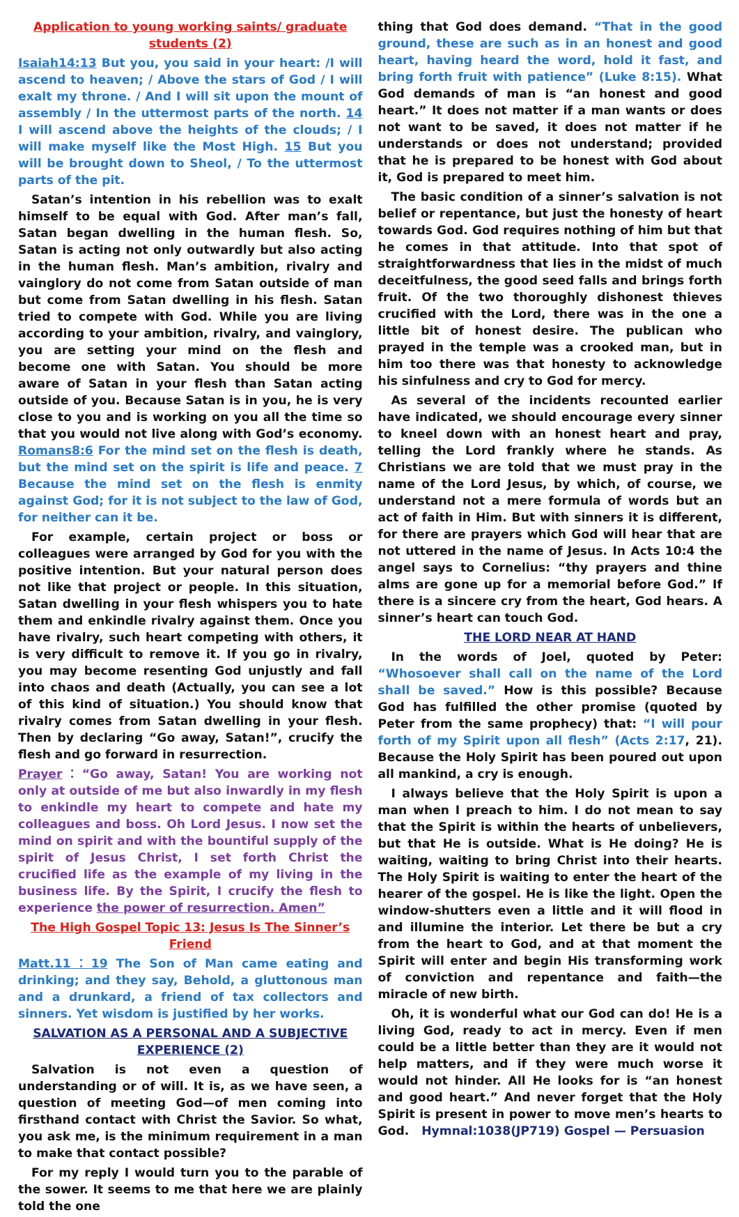Application to young working saints/ graduate students (2)
Isaiah14:13 But you, you said in your heart: /I will ascend to heaven; / Above the stars of God / I will exalt my throne. / And I will sit upon the mount of assembly / In the uttermost parts of the north. 14 I will ascend above the heights of the clouds; / I will make myself like the Most High. 15 But you will be brought down to Sheol, / To the uttermost parts of the pit.
Satan’s intention in his rebellion was to exalt himself to be equal with God. After man’s fall, Satan began dwelling in the human flesh. So, Satan is acting not only outwardly but also acting in the human flesh. Man’s ambition, rivalry and vainglory do not come from Satan outside of man but come from Satan dwelling in his flesh. Satan tried to compete with God. While you are living according to your ambition, rivalry, and vainglory, you are setting your mind on the flesh and become one with Satan. You should be more aware of Satan in your flesh than Satan acting outside of you. Because Satan is in you, he is very close to you and is working on you all the time so that you would not live along with God’s economy. Romans8:6 For the mind set on the flesh is death, but the mind set on the spirit is life and peace. 7 Because the mind set on the flesh is enmity against God; for it is not subject to the law of God, for neither can it be.
For example, certain project or boss or colleagues were arranged by God for you with the positive intention. But your natural person does not like that project or people. In this situation, Satan dwelling in your flesh whispers you to hate them and enkindle rivalry against them. Once you have rivalry, such heart competing with others, it is very difficult to remove it. If you go in rivalry, you may become resenting God unjustly and fall into chaos and death (Actually, you can see a lot of this kind of situation.) You should know that rivalry comes from Satan dwelling in your flesh. Then by declaring “Go away, Satan!”, crucify the flesh and go forward in resurrection.
Prayer：“Go away, Satan! You are working not only at outside of me but also inwardly in my flesh to enkindle my heart to compete and hate my colleagues and boss. Oh Lord Jesus. I now set the mind on spirit and with the bountiful supply of the spirit of Jesus Christ, I set forth Christ the crucified life as the example of my living in the business life. By the Spirit, I crucify the flesh to experience the power of resurrection. Amen”
The High Gospel Topic 13: Jesus Is The Sinner’s Friend
Matt.11：19 The Son of Man came eating and drinking; and they say, Behold, a gluttonous man and a drunkard, a friend of tax collectors and sinners. Yet wisdom is justified by her works.
SALVATION AS A PERSONAL AND A SUBJECTIVE EXPERIENCE (2)
Salvation is not even a question of understanding or of will. It is, as we have seen, a question of meeting God—of men coming into firsthand contact with Christ the Savior. So what, you ask me, is the minimum requirement in a man to make that contact possible?
For my reply I would turn you to the parable of the sower. It seems to me that here we are plainly told the one
thing that God does demand. “That in the good ground, these are such as in an honest and good heart, having heard the word, hold it fast, and bring forth fruit with patience” (Luke 8:15). What God demands of man is “an honest and good heart.” It does not matter if a man wants or does not want to be saved, it does not matter if he understands or does not understand; provided that he is prepared to be honest with God about it, God is prepared to meet him.
The basic condition of a sinner’s salvation is not belief or repentance, but just the honesty of heart towards God. God requires nothing of him but that he comes in that attitude. Into that spot of straightforwardness that lies in the midst of much deceitfulness, the good seed falls and brings forth fruit. Of the two thoroughly dishonest thieves crucified with the Lord, there was in the one a little bit of honest desire. The publican who prayed in the temple was a crooked man, but in him too there was that honesty to acknowledge his sinfulness and cry to God for mercy.
As several of the incidents recounted earlier have indicated, we should encourage every sinner to kneel down with an honest heart and pray, telling the Lord frankly where he stands. As Christians we are told that we must pray in the name of the Lord Jesus, by which, of course, we understand not a mere formula of words but an act of faith in Him. But with sinners it is different, for there are prayers which God will hear that are not uttered in the name of Jesus. In Acts 10:4 the angel says to Cornelius: “thy prayers and thine alms are gone up for a memorial before God.” If there is a sincere cry from the heart, God hears. A sinner’s heart can touch God.
THE LORD NEAR AT HAND
In the words of Joel, quoted by Peter: “Whosoever shall call on the name of the Lord shall be saved.” How is this possible? Because God has fulfilled the other promise (quoted by Peter from the same prophecy) that: “I will pour forth of my Spirit upon all flesh” (Acts 2:17, 21). Because the Holy Spirit has been poured out upon all mankind, a cry is enough.
I always believe that the Holy Spirit is upon a man when I preach to him. I do not mean to say that the Spirit is within the hearts of unbelievers, but that He is outside. What is He doing? He is waiting, waiting to bring Christ into their hearts. The Holy Spirit is waiting to enter the heart of the hearer of the gospel. He is like the light. Open the window-shutters even a little and it will flood in and illumine the interior. Let there be but a cry from the heart to God, and at that moment the Spirit will enter and begin His transforming work of conviction and repentance and faith—the miracle of new birth.
Oh, it is wonderful what our God can do! He is a living God, ready to act in mercy. Even if men could be a little better than they are it would not help matters, and if they were much worse it would not hinder. All He looks for is “an honest and good heart.” And never forget that the Holy Spirit is present in power to move men’s hearts to God. Hymnal:1038(JP719) Gospel — Persuasion